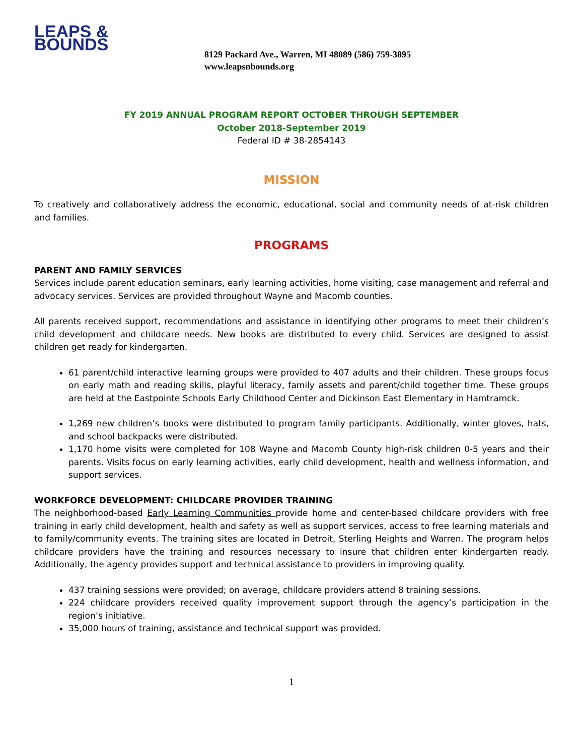LEAPS & BOUNDS
8129 Packard Ave., Warren, MI 48089 (586) 759-3895
www.leapsnbounds.org
FY 2019 ANNUAL PROGRAM REPORT OCTOBER THROUGH SEPTEMBER
October 2018-September 2019
Federal ID # 38-2854143
MISSION
To creatively and collaboratively address the economic, educational, social and community needs of at-risk children and families.
PROGRAMS
PARENT AND FAMILY SERVICES
Services include parent education seminars, early learning activities, home visiting, case management and referral and advocacy services. Services are provided throughout Wayne and Macomb counties.
All parents received support, recommendations and assistance in identifying other programs to meet their children’s child development and childcare needs. New books are distributed to every child. Services are designed to assist children get ready for kindergarten.
61 parent/child interactive learning groups were provided to 407 adults and their children. These groups focus on early math and reading skills, playful literacy, family assets and parent/child together time. These groups are held at the Eastpointe Schools Early Childhood Center and Dickinson East Elementary in Hamtramck.
1,269 new children’s books were distributed to program family participants. Additionally, winter gloves, hats, and school backpacks were distributed.
1,170 home visits were completed for 108 Wayne and Macomb County high-risk children 0-5 years and their parents. Visits focus on early learning activities, early child development, health and wellness information, and support services.
WORKFORCE DEVELOPMENT: CHILDCARE PROVIDER TRAINING
The neighborhood-based Early Learning Communities provide home and center-based childcare providers with free training in early child development, health and safety as well as support services, access to free learning materials and to family/community events. The training sites are located in Detroit, Sterling Heights and Warren. The program helps childcare providers have the training and resources necessary to insure that children enter kindergarten ready. Additionally, the agency provides support and technical assistance to providers in improving quality.
437 training sessions were provided; on average, childcare providers attend 8 training sessions.
224 childcare providers received quality improvement support through the agency’s participation in the region’s initiative.
35,000 hours of training, assistance and technical support was provided.
1